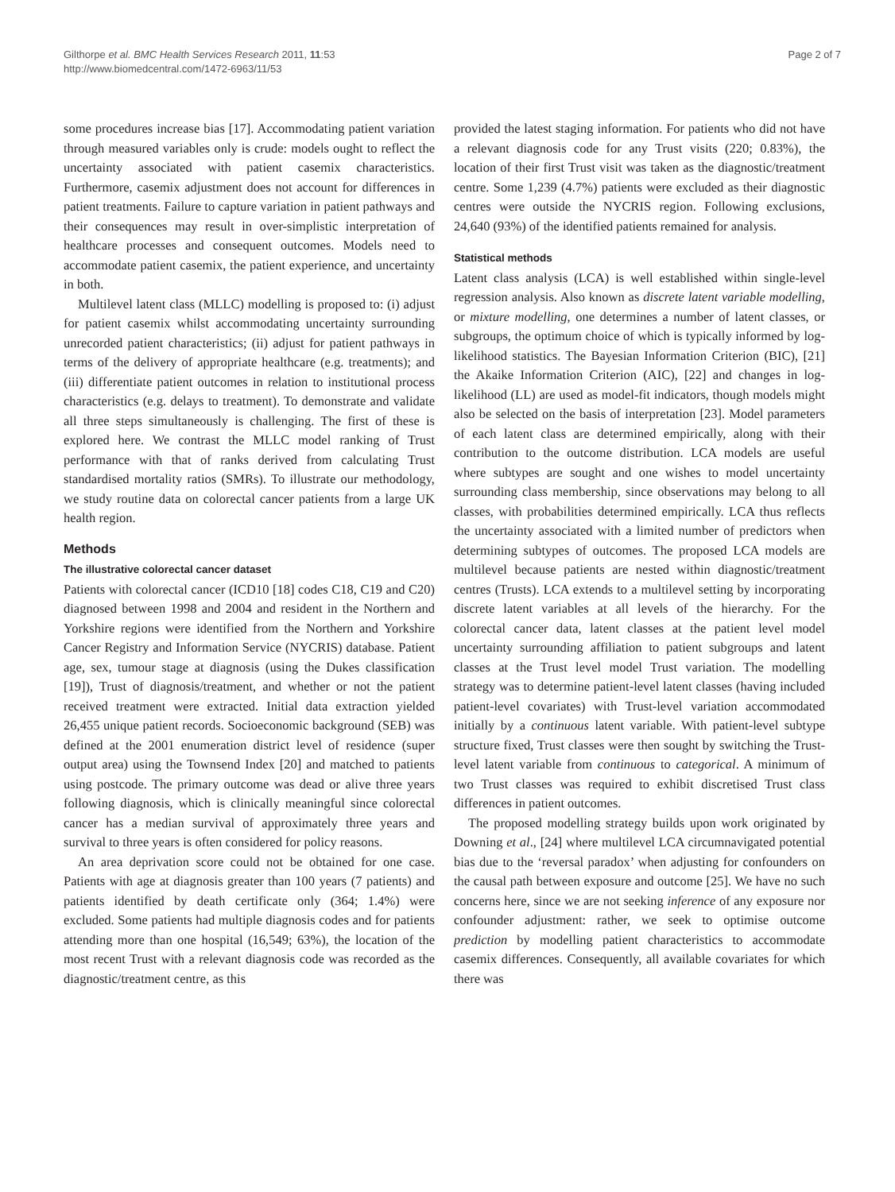Gilthorpe et al. BMC Health Services Research 2011, 11:53
http://www.biomedcentral.com/1472-6963/11/53
Page 2 of 7
some procedures increase bias [17]. Accommodating patient variation through measured variables only is crude: models ought to reflect the uncertainty associated with patient casemix characteristics. Furthermore, casemix adjustment does not account for differences in patient treatments. Failure to capture variation in patient pathways and their consequences may result in over-simplistic interpretation of healthcare processes and consequent outcomes. Models need to accommodate patient casemix, the patient experience, and uncertainty in both.
Multilevel latent class (MLLC) modelling is proposed to: (i) adjust for patient casemix whilst accommodating uncertainty surrounding unrecorded patient characteristics; (ii) adjust for patient pathways in terms of the delivery of appropriate healthcare (e.g. treatments); and (iii) differentiate patient outcomes in relation to institutional process characteristics (e.g. delays to treatment). To demonstrate and validate all three steps simultaneously is challenging. The first of these is explored here. We contrast the MLLC model ranking of Trust performance with that of ranks derived from calculating Trust standardised mortality ratios (SMRs). To illustrate our methodology, we study routine data on colorectal cancer patients from a large UK health region.
Methods
The illustrative colorectal cancer dataset
Patients with colorectal cancer (ICD10 [18] codes C18, C19 and C20) diagnosed between 1998 and 2004 and resident in the Northern and Yorkshire regions were identified from the Northern and Yorkshire Cancer Registry and Information Service (NYCRIS) database. Patient age, sex, tumour stage at diagnosis (using the Dukes classification [19]), Trust of diagnosis/treatment, and whether or not the patient received treatment were extracted. Initial data extraction yielded 26,455 unique patient records. Socioeconomic background (SEB) was defined at the 2001 enumeration district level of residence (super output area) using the Townsend Index [20] and matched to patients using postcode. The primary outcome was dead or alive three years following diagnosis, which is clinically meaningful since colorectal cancer has a median survival of approximately three years and survival to three years is often considered for policy reasons.
An area deprivation score could not be obtained for one case. Patients with age at diagnosis greater than 100 years (7 patients) and patients identified by death certificate only (364; 1.4%) were excluded. Some patients had multiple diagnosis codes and for patients attending more than one hospital (16,549; 63%), the location of the most recent Trust with a relevant diagnosis code was recorded as the diagnostic/treatment centre, as this
provided the latest staging information. For patients who did not have a relevant diagnosis code for any Trust visits (220; 0.83%), the location of their first Trust visit was taken as the diagnostic/treatment centre. Some 1,239 (4.7%) patients were excluded as their diagnostic centres were outside the NYCRIS region. Following exclusions, 24,640 (93%) of the identified patients remained for analysis.
Statistical methods
Latent class analysis (LCA) is well established within single-level regression analysis. Also known as discrete latent variable modelling, or mixture modelling, one determines a number of latent classes, or subgroups, the optimum choice of which is typically informed by log-likelihood statistics. The Bayesian Information Criterion (BIC), [21] the Akaike Information Criterion (AIC), [22] and changes in log-likelihood (LL) are used as model-fit indicators, though models might also be selected on the basis of interpretation [23]. Model parameters of each latent class are determined empirically, along with their contribution to the outcome distribution. LCA models are useful where subtypes are sought and one wishes to model uncertainty surrounding class membership, since observations may belong to all classes, with probabilities determined empirically. LCA thus reflects the uncertainty associated with a limited number of predictors when determining subtypes of outcomes. The proposed LCA models are multilevel because patients are nested within diagnostic/treatment centres (Trusts). LCA extends to a multilevel setting by incorporating discrete latent variables at all levels of the hierarchy. For the colorectal cancer data, latent classes at the patient level model uncertainty surrounding affiliation to patient subgroups and latent classes at the Trust level model Trust variation. The modelling strategy was to determine patient-level latent classes (having included patient-level covariates) with Trust-level variation accommodated initially by a continuous latent variable. With patient-level subtype structure fixed, Trust classes were then sought by switching the Trust-level latent variable from continuous to categorical. A minimum of two Trust classes was required to exhibit discretised Trust class differences in patient outcomes.
The proposed modelling strategy builds upon work originated by Downing et al., [24] where multilevel LCA circumnavigated potential bias due to the ‘reversal paradox’ when adjusting for confounders on the causal path between exposure and outcome [25]. We have no such concerns here, since we are not seeking inference of any exposure nor confounder adjustment: rather, we seek to optimise outcome prediction by modelling patient characteristics to accommodate casemix differences. Consequently, all available covariates for which there was